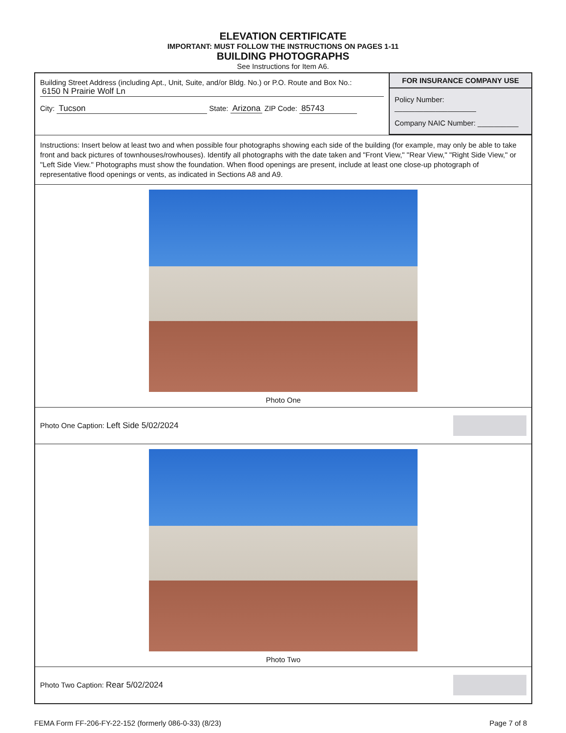ELEVATION CERTIFICATE
IMPORTANT: MUST FOLLOW THE INSTRUCTIONS ON PAGES 1-11
BUILDING PHOTOGRAPHS
See Instructions for Item A6.
Building Street Address (including Apt., Unit, Suite, and/or Bldg. No.) or P.O. Route and Box No.:
6150 N Prairie Wolf Ln
City: Tucson State: Arizona ZIP Code: 85743
FOR INSURANCE COMPANY USE
Policy Number: ____________________
Company NAIC Number: __________
Instructions: Insert below at least two and when possible four photographs showing each side of the building (for example, may only be able to take front and back pictures of townhouses/rowhouses). Identify all photographs with the date taken and "Front View," "Rear View," "Right Side View," or "Left Side View." Photographs must show the foundation. When flood openings are present, include at least one close-up photograph of representative flood openings or vents, as indicated in Sections A8 and A9.
Photo One
Photo One Caption: Left Side 5/02/2024
Photo Two
Photo Two Caption: Rear 5/02/2024
FEMA Form FF-206-FY-22-152 (formerly 086-0-33) (8/23) Page 7 of 8